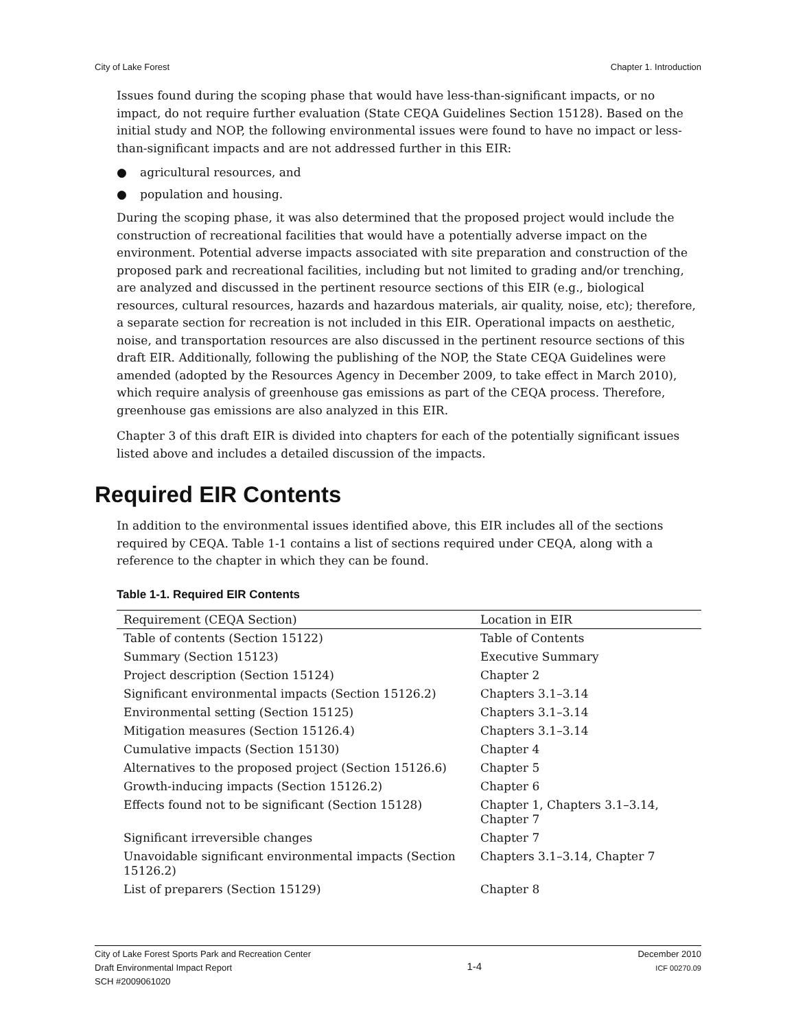City of Lake Forest Chapter 1. Introduction
Issues found during the scoping phase that would have less-than-significant impacts, or no impact, do not require further evaluation (State CEQA Guidelines Section 15128). Based on the initial study and NOP, the following environmental issues were found to have no impact or less-than-significant impacts and are not addressed further in this EIR:
● agricultural resources, and
● population and housing.
During the scoping phase, it was also determined that the proposed project would include the construction of recreational facilities that would have a potentially adverse impact on the environment. Potential adverse impacts associated with site preparation and construction of the proposed park and recreational facilities, including but not limited to grading and/or trenching, are analyzed and discussed in the pertinent resource sections of this EIR (e.g., biological resources, cultural resources, hazards and hazardous materials, air quality, noise, etc); therefore, a separate section for recreation is not included in this EIR. Operational impacts on aesthetic, noise, and transportation resources are also discussed in the pertinent resource sections of this draft EIR. Additionally, following the publishing of the NOP, the State CEQA Guidelines were amended (adopted by the Resources Agency in December 2009, to take effect in March 2010), which require analysis of greenhouse gas emissions as part of the CEQA process. Therefore, greenhouse gas emissions are also analyzed in this EIR.
Chapter 3 of this draft EIR is divided into chapters for each of the potentially significant issues listed above and includes a detailed discussion of the impacts.
Required EIR Contents
In addition to the environmental issues identified above, this EIR includes all of the sections required by CEQA. Table 1-1 contains a list of sections required under CEQA, along with a reference to the chapter in which they can be found.
Table 1-1. Required EIR Contents
| Requirement (CEQA Section) | Location in EIR |
| --- | --- |
| Table of contents (Section 15122) | Table of Contents |
| Summary (Section 15123) | Executive Summary |
| Project description (Section 15124) | Chapter 2 |
| Significant environmental impacts (Section 15126.2) | Chapters 3.1–3.14 |
| Environmental setting (Section 15125) | Chapters 3.1–3.14 |
| Mitigation measures (Section 15126.4) | Chapters 3.1–3.14 |
| Cumulative impacts (Section 15130) | Chapter 4 |
| Alternatives to the proposed project (Section 15126.6) | Chapter 5 |
| Growth-inducing impacts (Section 15126.2) | Chapter 6 |
| Effects found not to be significant (Section 15128) | Chapter 1, Chapters 3.1–3.14, Chapter 7 |
| Significant irreversible changes | Chapter 7 |
| Unavoidable significant environmental impacts (Section 15126.2) | Chapters 3.1–3.14, Chapter 7 |
| List of preparers (Section 15129) | Chapter 8 |
City of Lake Forest Sports Park and Recreation Center
Draft Environmental Impact Report
SCH #2009061020
1-4
December 2010
ICF 00270.09